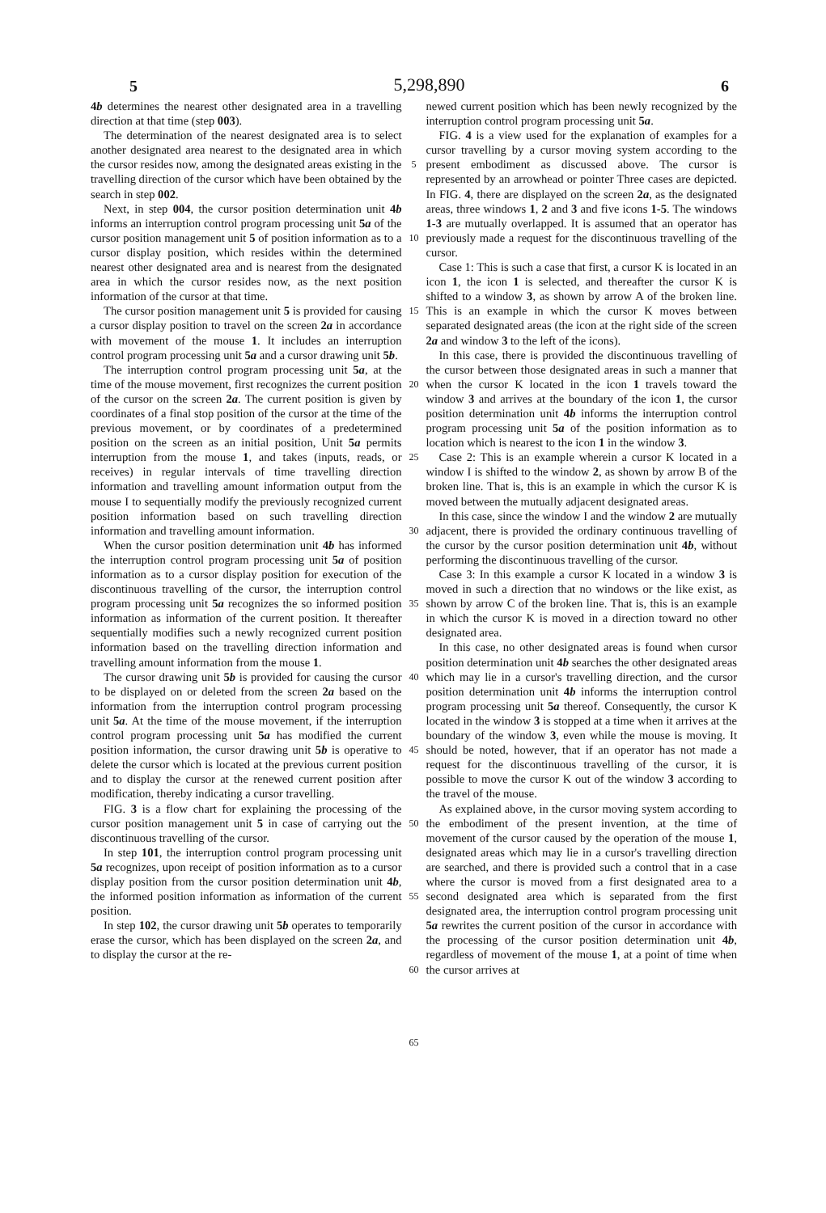5 5,298,890 6
4b determines the nearest other designated area in a travelling direction at that time (step 003).
The determination of the nearest designated area is to select another designated area nearest to the designated area in which the cursor resides now, among the designated areas existing in the travelling direction of the cursor which have been obtained by the search in step 002.
Next, in step 004, the cursor position determination unit 4b informs an interruption control program processing unit 5a of the cursor position management unit 5 of position information as to a cursor display position, which resides within the determined nearest other designated area and is nearest from the designated area in which the cursor resides now, as the next position information of the cursor at that time.
The cursor position management unit 5 is provided for causing a cursor display position to travel on the screen 2a in accordance with movement of the mouse 1. It includes an interruption control program processing unit 5a and a cursor drawing unit 5b.
The interruption control program processing unit 5a, at the time of the mouse movement, first recognizes the current position of the cursor on the screen 2a. The current position is given by coordinates of a final stop position of the cursor at the time of the previous movement, or by coordinates of a predetermined position on the screen as an initial position, Unit 5a permits interruption from the mouse 1, and takes (inputs, reads, or receives) in regular intervals of time travelling direction information and travelling amount information output from the mouse I to sequentially modify the previously recognized current position information based on such travelling direction information and travelling amount information.
When the cursor position determination unit 4b has informed the interruption control program processing unit 5a of position information as to a cursor display position for execution of the discontinuous travelling of the cursor, the interruption control program processing unit 5a recognizes the so informed position information as information of the current position. It thereafter sequentially modifies such a newly recognized current position information based on the travelling direction information and travelling amount information from the mouse 1.
The cursor drawing unit 5b is provided for causing the cursor to be displayed on or deleted from the screen 2a based on the information from the interruption control program processing unit 5a. At the time of the mouse movement, if the interruption control program processing unit 5a has modified the current position information, the cursor drawing unit 5b is operative to delete the cursor which is located at the previous current position and to display the cursor at the renewed current position after modification, thereby indicating a cursor travelling.
FIG. 3 is a flow chart for explaining the processing of the cursor position management unit 5 in case of carrying out the discontinuous travelling of the cursor.
In step 101, the interruption control program processing unit 5a recognizes, upon receipt of position information as to a cursor display position from the cursor position determination unit 4b, the informed position information as information of the current position.
In step 102, the cursor drawing unit 5b operates to temporarily erase the cursor, which has been displayed on the screen 2a, and to display the cursor at the re-
5
10
15
20
25
30
35
40
45
50
55
60
65
newed current position which has been newly recognized by the interruption control program processing unit 5a.
FIG. 4 is a view used for the explanation of examples for a cursor travelling by a cursor moving system according to the present embodiment as discussed above. The cursor is represented by an arrowhead or pointer Three cases are depicted. In FIG. 4, there are displayed on the screen 2a, as the designated areas, three windows 1, 2 and 3 and five icons 1-5. The windows 1-3 are mutually overlapped. It is assumed that an operator has previously made a request for the discontinuous travelling of the cursor.
Case 1: This is such a case that first, a cursor K is located in an icon 1, the icon 1 is selected, and thereafter the cursor K is shifted to a window 3, as shown by arrow A of the broken line. This is an example in which the cursor K moves between separated designated areas (the icon at the right side of the screen 2a and window 3 to the left of the icons).
In this case, there is provided the discontinuous travelling of the cursor between those designated areas in such a manner that when the cursor K located in the icon 1 travels toward the window 3 and arrives at the boundary of the icon 1, the cursor position determination unit 4b informs the interruption control program processing unit 5a of the position information as to location which is nearest to the icon 1 in the window 3.
Case 2: This is an example wherein a cursor K located in a window I is shifted to the window 2, as shown by arrow B of the broken line. That is, this is an example in which the cursor K is moved between the mutually adjacent designated areas.
In this case, since the window I and the window 2 are mutually adjacent, there is provided the ordinary continuous travelling of the cursor by the cursor position determination unit 4b, without performing the discontinuous travelling of the cursor.
Case 3: In this example a cursor K located in a window 3 is moved in such a direction that no windows or the like exist, as shown by arrow C of the broken line. That is, this is an example in which the cursor K is moved in a direction toward no other designated area.
In this case, no other designated areas is found when cursor position determination unit 4b searches the other designated areas which may lie in a cursor's travelling direction, and the cursor position determination unit 4b informs the interruption control program processing unit 5a thereof. Consequently, the cursor K located in the window 3 is stopped at a time when it arrives at the boundary of the window 3, even while the mouse is moving. It should be noted, however, that if an operator has not made a request for the discontinuous travelling of the cursor, it is possible to move the cursor K out of the window 3 according to the travel of the mouse.
As explained above, in the cursor moving system according to the embodiment of the present invention, at the time of movement of the cursor caused by the operation of the mouse 1, designated areas which may lie in a cursor's travelling direction are searched, and there is provided such a control that in a case where the cursor is moved from a first designated area to a second designated area which is separated from the first designated area, the interruption control program processing unit 5a rewrites the current position of the cursor in accordance with the processing of the cursor position determination unit 4b, regardless of movement of the mouse 1, at a point of time when the cursor arrives at